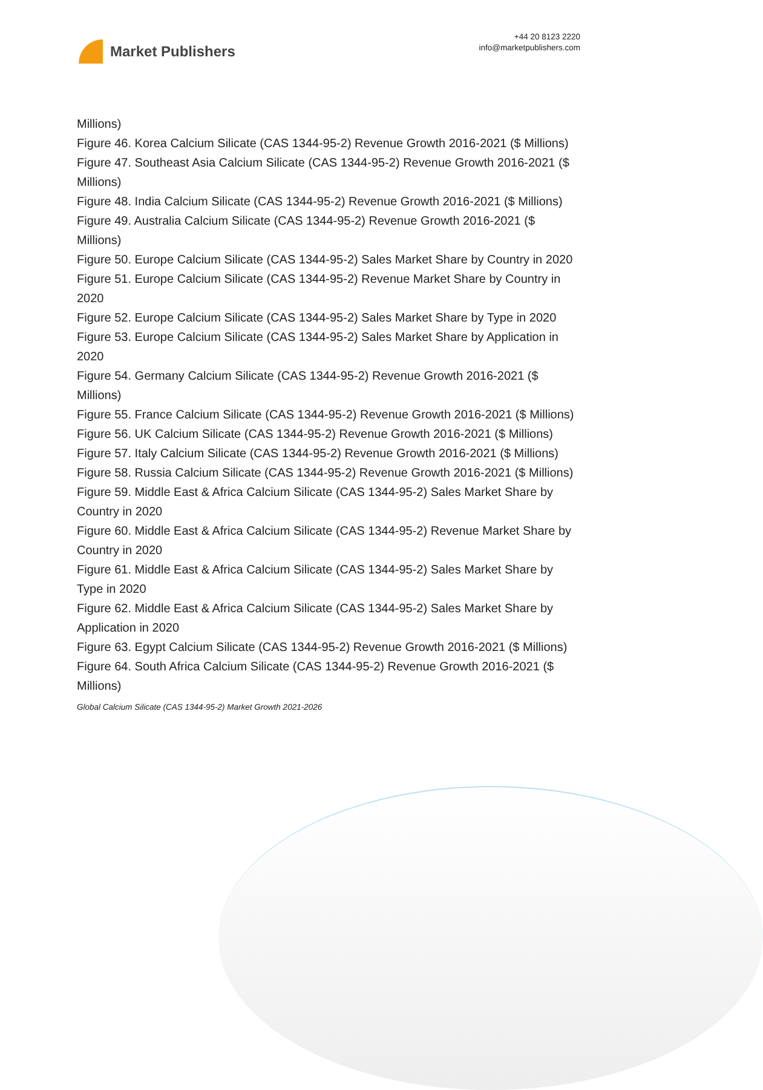Market Publishers
+44 20 8123 2220
info@marketpublishers.com
Millions)
Figure 46. Korea Calcium Silicate (CAS 1344-95-2) Revenue Growth 2016-2021 ($ Millions)
Figure 47. Southeast Asia Calcium Silicate (CAS 1344-95-2) Revenue Growth 2016-2021 ($ Millions)
Figure 48. India Calcium Silicate (CAS 1344-95-2) Revenue Growth 2016-2021 ($ Millions)
Figure 49. Australia Calcium Silicate (CAS 1344-95-2) Revenue Growth 2016-2021 ($ Millions)
Figure 50. Europe Calcium Silicate (CAS 1344-95-2) Sales Market Share by Country in 2020
Figure 51. Europe Calcium Silicate (CAS 1344-95-2) Revenue Market Share by Country in 2020
Figure 52. Europe Calcium Silicate (CAS 1344-95-2) Sales Market Share by Type in 2020
Figure 53. Europe Calcium Silicate (CAS 1344-95-2) Sales Market Share by Application in 2020
Figure 54. Germany Calcium Silicate (CAS 1344-95-2) Revenue Growth 2016-2021 ($ Millions)
Figure 55. France Calcium Silicate (CAS 1344-95-2) Revenue Growth 2016-2021 ($ Millions)
Figure 56. UK Calcium Silicate (CAS 1344-95-2) Revenue Growth 2016-2021 ($ Millions)
Figure 57. Italy Calcium Silicate (CAS 1344-95-2) Revenue Growth 2016-2021 ($ Millions)
Figure 58. Russia Calcium Silicate (CAS 1344-95-2) Revenue Growth 2016-2021 ($ Millions)
Figure 59. Middle East & Africa Calcium Silicate (CAS 1344-95-2) Sales Market Share by Country in 2020
Figure 60. Middle East & Africa Calcium Silicate (CAS 1344-95-2) Revenue Market Share by Country in 2020
Figure 61. Middle East & Africa Calcium Silicate (CAS 1344-95-2) Sales Market Share by Type in 2020
Figure 62. Middle East & Africa Calcium Silicate (CAS 1344-95-2) Sales Market Share by Application in 2020
Figure 63. Egypt Calcium Silicate (CAS 1344-95-2) Revenue Growth 2016-2021 ($ Millions)
Figure 64. South Africa Calcium Silicate (CAS 1344-95-2) Revenue Growth 2016-2021 ($ Millions)
Global Calcium Silicate (CAS 1344-95-2) Market Growth 2021-2026